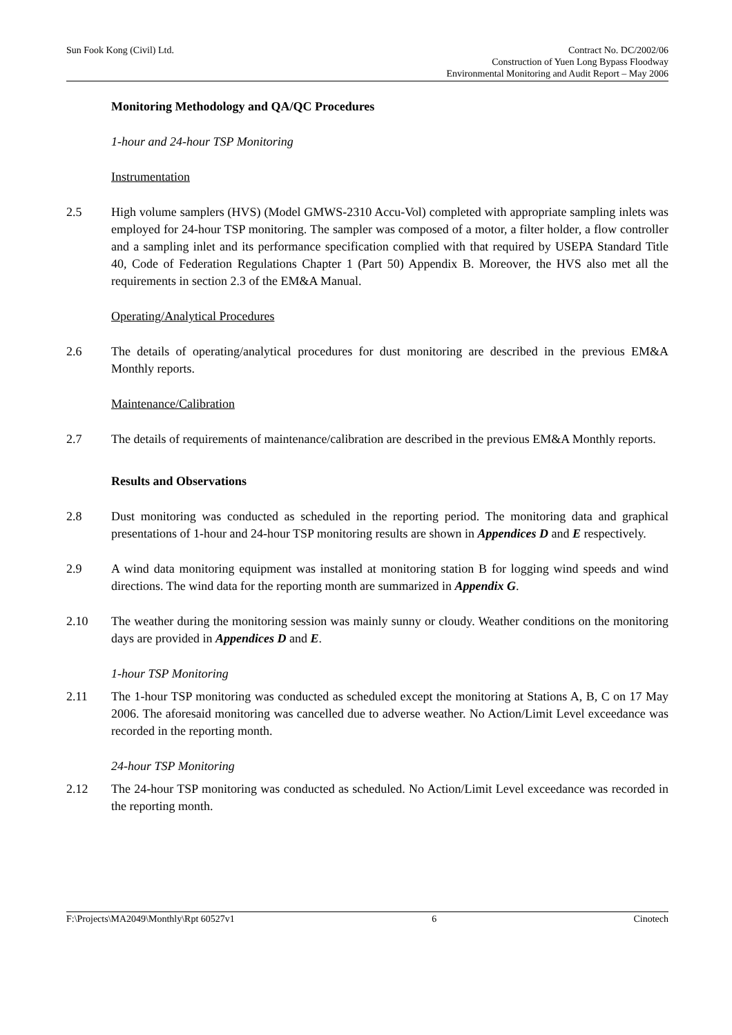Sun Fook Kong (Civil) Ltd. Contract No. DC/2002/06
Construction of Yuen Long Bypass Floodway
Environmental Monitoring and Audit Report – May 2006
Monitoring Methodology and QA/QC Procedures
1-hour and 24-hour TSP Monitoring
Instrumentation
2.5 High volume samplers (HVS) (Model GMWS-2310 Accu-Vol) completed with appropriate sampling inlets was employed for 24-hour TSP monitoring. The sampler was composed of a motor, a filter holder, a flow controller and a sampling inlet and its performance specification complied with that required by USEPA Standard Title 40, Code of Federation Regulations Chapter 1 (Part 50) Appendix B. Moreover, the HVS also met all the requirements in section 2.3 of the EM&A Manual.
Operating/Analytical Procedures
2.6 The details of operating/analytical procedures for dust monitoring are described in the previous EM&A Monthly reports.
Maintenance/Calibration
2.7 The details of requirements of maintenance/calibration are described in the previous EM&A Monthly reports.
Results and Observations
2.8 Dust monitoring was conducted as scheduled in the reporting period. The monitoring data and graphical presentations of 1-hour and 24-hour TSP monitoring results are shown in Appendices D and E respectively.
2.9 A wind data monitoring equipment was installed at monitoring station B for logging wind speeds and wind directions. The wind data for the reporting month are summarized in Appendix G.
2.10 The weather during the monitoring session was mainly sunny or cloudy. Weather conditions on the monitoring days are provided in Appendices D and E.
1-hour TSP Monitoring
2.11 The 1-hour TSP monitoring was conducted as scheduled except the monitoring at Stations A, B, C on 17 May 2006. The aforesaid monitoring was cancelled due to adverse weather. No Action/Limit Level exceedance was recorded in the reporting month.
24-hour TSP Monitoring
2.12 The 24-hour TSP monitoring was conducted as scheduled. No Action/Limit Level exceedance was recorded in the reporting month.
F:\Projects\MA2049\Monthly\Rpt 60527v1
6 Cinotech